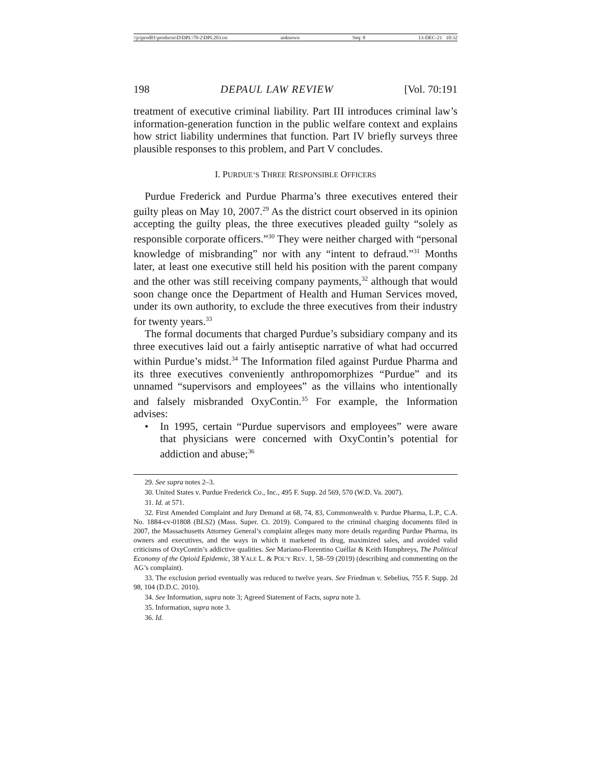\\jciprod01\productn\D\DPL\70-2\DPL203.txt unknown Seq: 8 13-DEC-21 10:32
198 DEPAUL LAW REVIEW [Vol. 70:191
treatment of executive criminal liability. Part III introduces criminal law’s information-generation function in the public welfare context and explains how strict liability undermines that function. Part IV briefly surveys three plausible responses to this problem, and Part V concludes.
I. PURDUE’S THREE RESPONSIBLE OFFICERS
Purdue Frederick and Purdue Pharma’s three executives entered their guilty pleas on May 10, 2007.<sup>29</sup> As the district court observed in its opinion accepting the guilty pleas, the three executives pleaded guilty “solely as responsible corporate officers.”<sup>30</sup> They were neither charged with “personal knowledge of misbranding” nor with any “intent to defraud.”<sup>31</sup> Months later, at least one executive still held his position with the parent company and the other was still receiving company payments,<sup>32</sup> although that would soon change once the Department of Health and Human Services moved, under its own authority, to exclude the three executives from their industry for twenty years.<sup>33</sup>
The formal documents that charged Purdue’s subsidiary company and its three executives laid out a fairly antiseptic narrative of what had occurred within Purdue’s midst.<sup>34</sup> The Information filed against Purdue Pharma and its three executives conveniently anthropomorphizes “Purdue” and its unnamed “supervisors and employees” as the villains who intentionally and falsely misbranded OxyContin.<sup>35</sup> For example, the Information advises:
•
In 1995, certain “Purdue supervisors and employees” were aware that physicians were concerned with OxyContin’s potential for addiction and abuse;<sup>36</sup>
29. See supra notes 2–3.
30. United States v. Purdue Frederick Co., Inc., 495 F. Supp. 2d 569, 570 (W.D. Va. 2007).
31. Id. at 571.
32. First Amended Complaint and Jury Demand at 68, 74, 83, Commonwealth v. Purdue Pharma, L.P., C.A. No. 1884-cv-01808 (BLS2) (Mass. Super. Ct. 2019). Compared to the criminal charging documents filed in 2007, the Massachusetts Attorney General’s complaint alleges many more details regarding Purdue Pharma, its owners and executives, and the ways in which it marketed its drug, maximized sales, and avoided valid criticisms of OxyContin’s addictive qualities. See Mariano-Florentino Cuéllar & Keith Humphreys, The Political Economy of the Opioid Epidemic, 38 YALE L. & POL’Y REV. 1, 58–59 (2019) (describing and commenting on the AG’s complaint).
33. The exclusion period eventually was reduced to twelve years. See Friedman v. Sebelius, 755 F. Supp. 2d 98, 104 (D.D.C. 2010).
34. See Information, supra note 3; Agreed Statement of Facts, supra note 3.
35. Information, supra note 3.
36. Id.